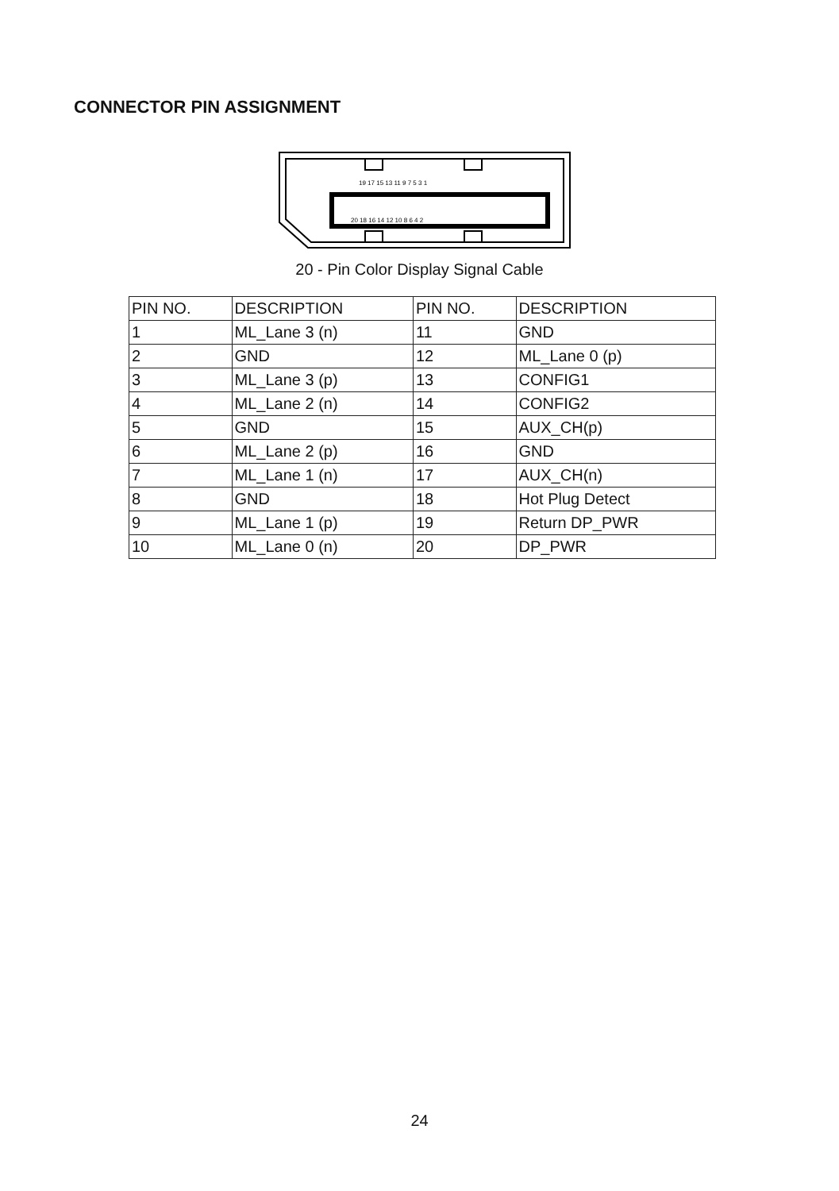CONNECTOR PIN ASSIGNMENT
19 17 15 13 11 9 7 5 3 1
20 18 16 14 12 10 8 6 4 2
20 - Pin Color Display Signal Cable
| PIN NO. | DESCRIPTION | PIN NO. | DESCRIPTION |
| --- | --- | --- | --- |
| 1 | ML_Lane 3 (n) | 11 | GND |
| 2 | GND | 12 | ML_Lane 0 (p) |
| 3 | ML_Lane 3 (p) | 13 | CONFIG1 |
| 4 | ML_Lane 2 (n) | 14 | CONFIG2 |
| 5 | GND | 15 | AUX_CH(p) |
| 6 | ML_Lane 2 (p) | 16 | GND |
| 7 | ML_Lane 1 (n) | 17 | AUX_CH(n) |
| 8 | GND | 18 | Hot Plug Detect |
| 9 | ML_Lane 1 (p) | 19 | Return DP_PWR |
| 10 | ML_Lane 0 (n) | 20 | DP_PWR |
24